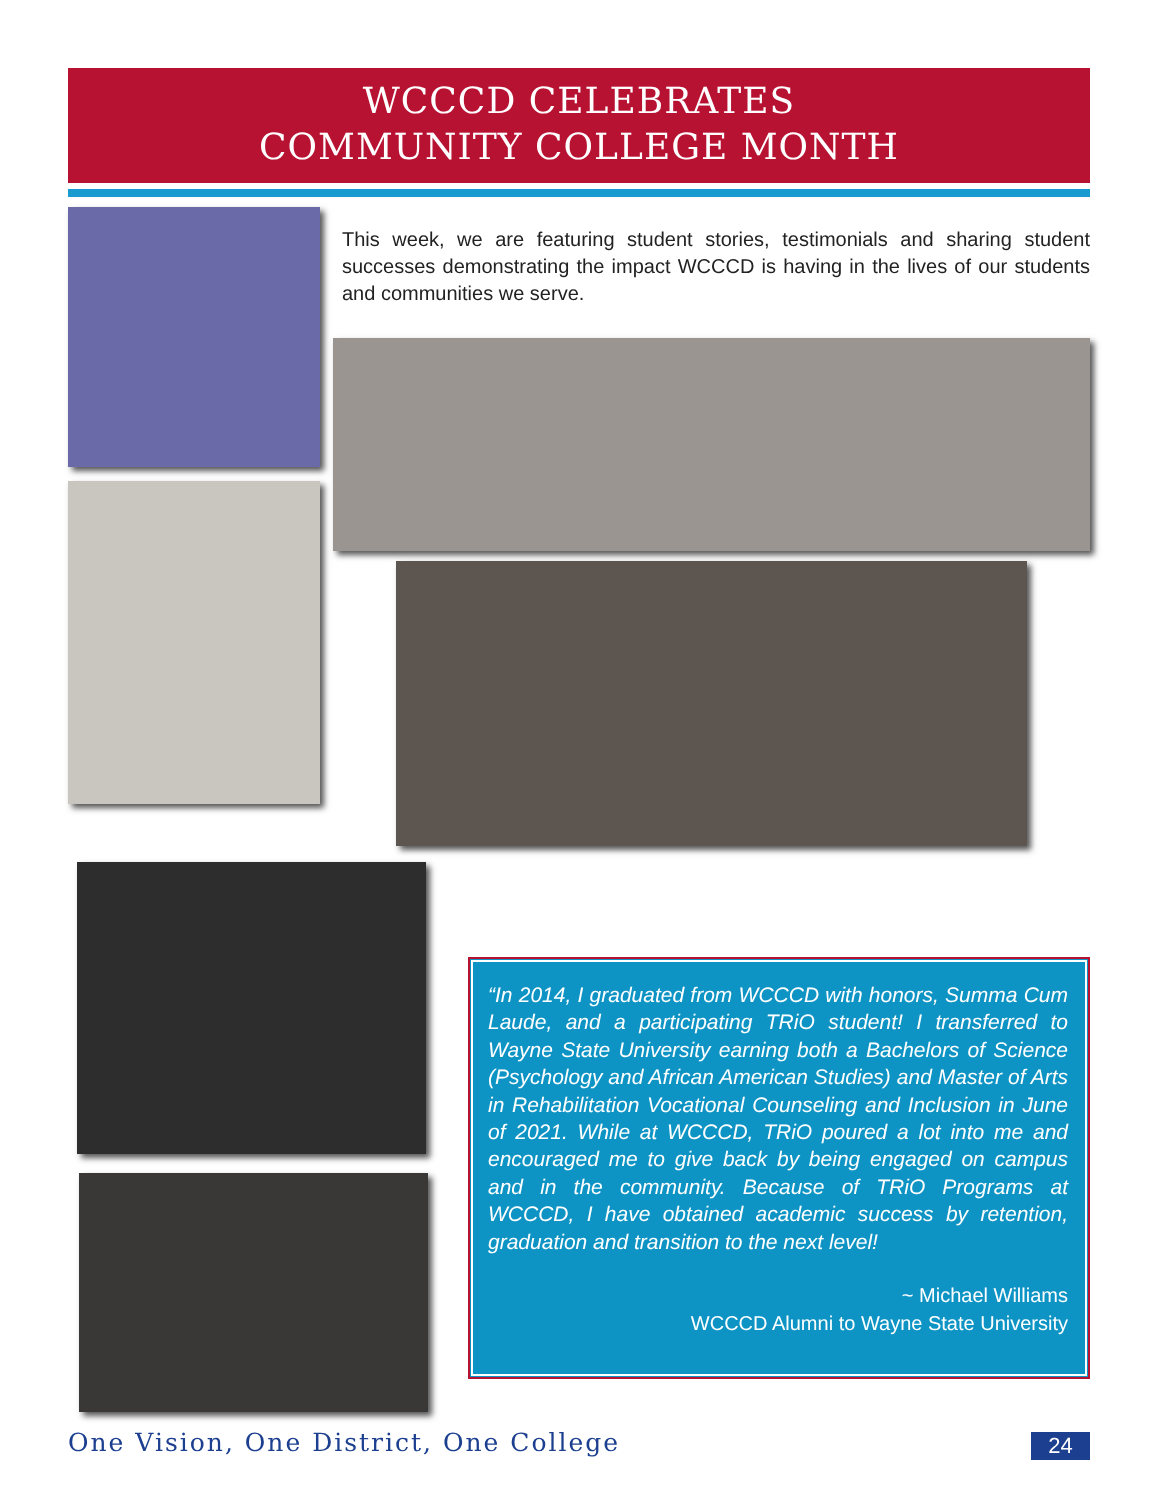WCCCD CELEBRATES
COMMUNITY COLLEGE MONTH
This week, we are featuring student stories, testimonials and sharing student successes demonstrating the impact WCCCD is having in the lives of our students and communities we serve.
“In 2014, I graduated from WCCCD with honors, Summa Cum Laude, and a participating TRiO student! I transferred to Wayne State University earning both a Bachelors of Science (Psychology and African American Studies) and Master of Arts in Rehabilitation Vocational Counseling and Inclusion in June of 2021. While at WCCCD, TRiO poured a lot into me and encouraged me to give back by being engaged on campus and in the community. Because of TRiO Programs at WCCCD, I have obtained academic success by retention, graduation and transition to the next level!
~ Michael Williams
WCCCD Alumni to Wayne State University
One Vision, One District, One College
24